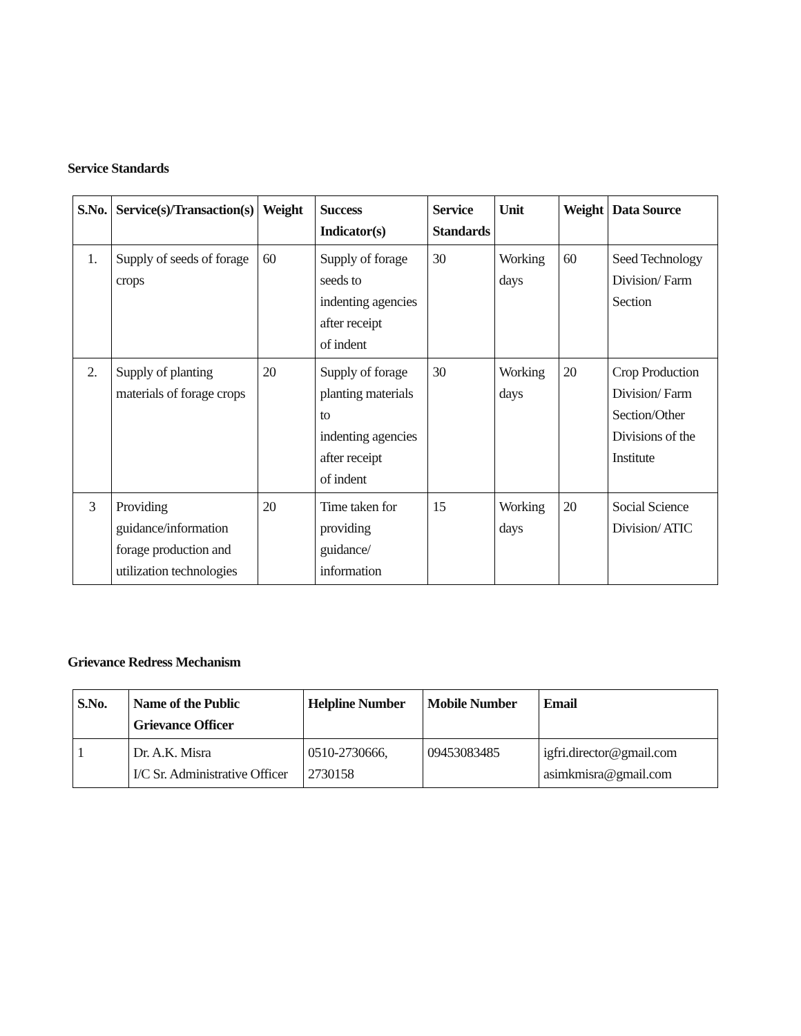Service Standards
| S.No. | Service(s)/Transaction(s) | Weight | Success Indicator(s) | Service Standards | Unit | Weight | Data Source |
| --- | --- | --- | --- | --- | --- | --- | --- |
| 1. | Supply of seeds of forage crops | 60 | Supply of forage seeds to indenting agencies after receipt of indent | 30 | Working days | 60 | Seed Technology Division/ Farm Section |
| 2. | Supply of planting materials of forage crops | 20 | Supply of forage planting materials to indenting agencies after receipt of indent | 30 | Working days | 20 | Crop Production Division/ Farm Section/Other Divisions of the Institute |
| 3 | Providing guidance/information forage production and utilization technologies | 20 | Time taken for providing guidance/ information | 15 | Working days | 20 | Social Science Division/ ATIC |
Grievance Redress Mechanism
| S.No. | Name of the Public Grievance Officer | Helpline Number | Mobile Number | Email |
| --- | --- | --- | --- | --- |
| 1 | Dr. A.K. Misra I/C Sr. Administrative Officer | 0510-2730666, 2730158 | 09453083485 | igfri.director@gmail.com asimkmisra@gmail.com |